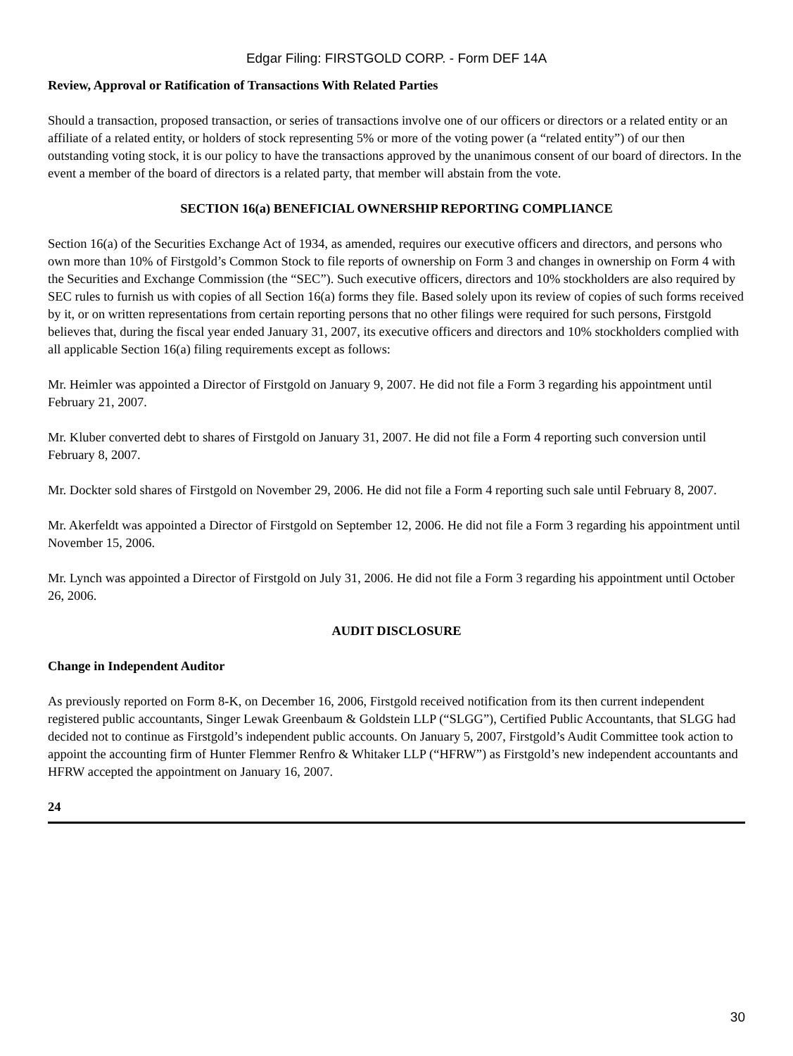Edgar Filing: FIRSTGOLD CORP. - Form DEF 14A
Review, Approval or Ratification of Transactions With Related Parties
Should a transaction, proposed transaction, or series of transactions involve one of our officers or directors or a related entity or an affiliate of a related entity, or holders of stock representing 5% or more of the voting power (a “related entity”) of our then outstanding voting stock, it is our policy to have the transactions approved by the unanimous consent of our board of directors. In the event a member of the board of directors is a related party, that member will abstain from the vote.
SECTION 16(a) BENEFICIAL OWNERSHIP REPORTING COMPLIANCE
Section 16(a) of the Securities Exchange Act of 1934, as amended, requires our executive officers and directors, and persons who own more than 10% of Firstgold’s Common Stock to file reports of ownership on Form 3 and changes in ownership on Form 4 with the Securities and Exchange Commission (the “SEC”). Such executive officers, directors and 10% stockholders are also required by SEC rules to furnish us with copies of all Section 16(a) forms they file. Based solely upon its review of copies of such forms received by it, or on written representations from certain reporting persons that no other filings were required for such persons, Firstgold believes that, during the fiscal year ended January 31, 2007, its executive officers and directors and 10% stockholders complied with all applicable Section 16(a) filing requirements except as follows:
Mr. Heimler was appointed a Director of Firstgold on January 9, 2007. He did not file a Form 3 regarding his appointment until February 21, 2007.
Mr. Kluber converted debt to shares of Firstgold on January 31, 2007. He did not file a Form 4 reporting such conversion until February 8, 2007.
Mr. Dockter sold shares of Firstgold on November 29, 2006. He did not file a Form 4 reporting such sale until February 8, 2007.
Mr. Akerfeldt was appointed a Director of Firstgold on September 12, 2006. He did not file a Form 3 regarding his appointment until November 15, 2006.
Mr. Lynch was appointed a Director of Firstgold on July 31, 2006. He did not file a Form 3 regarding his appointment until October 26, 2006.
AUDIT DISCLOSURE
Change in Independent Auditor
As previously reported on Form 8-K, on December 16, 2006, Firstgold received notification from its then current independent registered public accountants, Singer Lewak Greenbaum & Goldstein LLP (“SLGG”), Certified Public Accountants, that SLGG had decided not to continue as Firstgold’s independent public accounts. On January 5, 2007, Firstgold’s Audit Committee took action to appoint the accounting firm of Hunter Flemmer Renfro & Whitaker LLP (“HFRW”) as Firstgold’s new independent accountants and HFRW accepted the appointment on January 16, 2007.
24
30